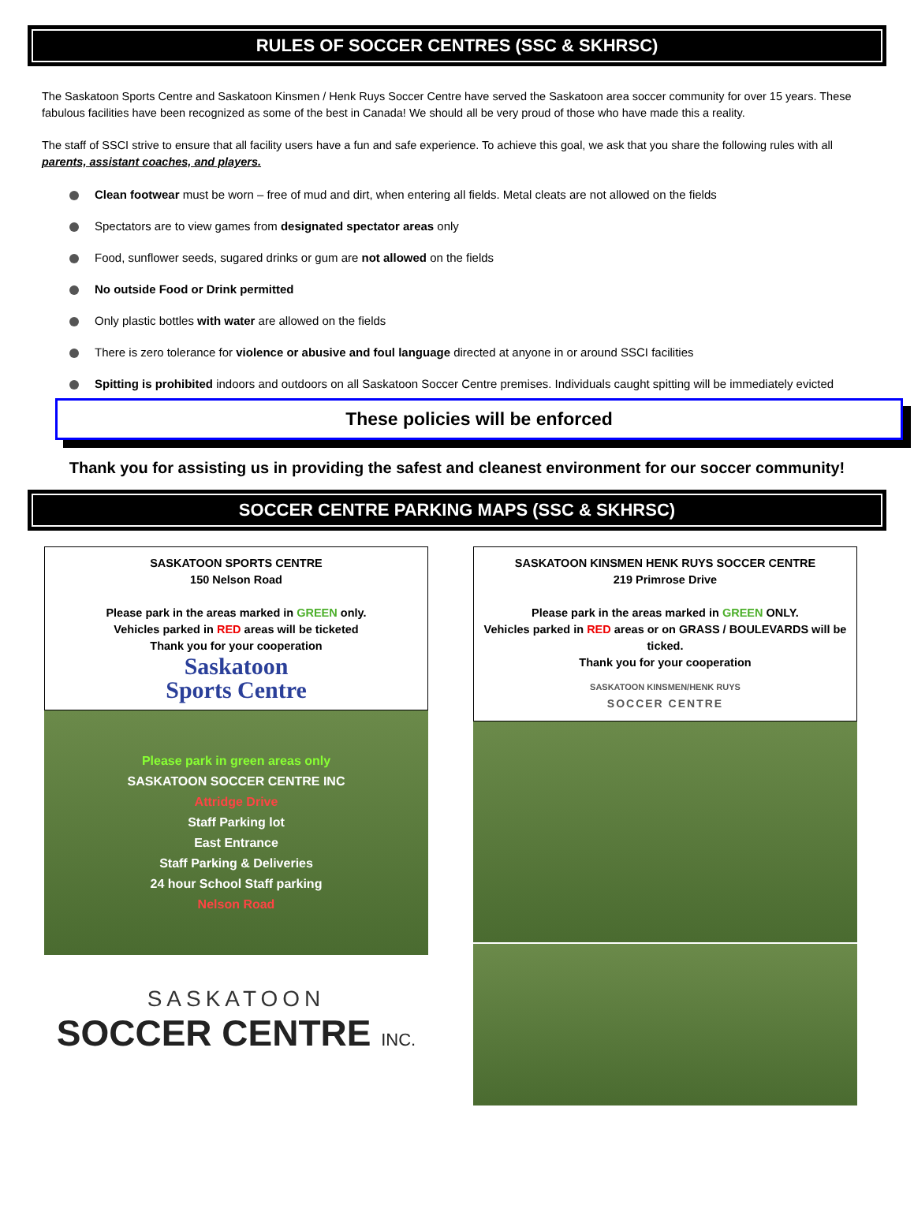RULES OF SOCCER CENTRES (SSC & SKHRSC)
The Saskatoon Sports Centre and Saskatoon Kinsmen / Henk Ruys Soccer Centre have served the Saskatoon area soccer community for over 15 years. These fabulous facilities have been recognized as some of the best in Canada! We should all be very proud of those who have made this a reality.
The staff of SSCI strive to ensure that all facility users have a fun and safe experience. To achieve this goal, we ask that you share the following rules with all parents, assistant coaches, and players.
Clean footwear must be worn – free of mud and dirt, when entering all fields. Metal cleats are not allowed on the fields
Spectators are to view games from designated spectator areas only
Food, sunflower seeds, sugared drinks or gum are not allowed on the fields
No outside Food or Drink permitted
Only plastic bottles with water are allowed on the fields
There is zero tolerance for violence or abusive and foul language directed at anyone in or around SSCI facilities
Spitting is prohibited indoors and outdoors on all Saskatoon Soccer Centre premises. Individuals caught spitting will be immediately evicted
These policies will be enforced
Thank you for assisting us in providing the safest and cleanest environment for our soccer community!
SOCCER CENTRE PARKING MAPS (SSC & SKHRSC)
SASKATOON SPORTS CENTRE
150 Nelson Road
Please park in the areas marked in GREEN only.
Vehicles parked in RED areas will be ticketed
Thank you for your cooperation
Saskatoon
Sports Centre
Please park in green areas only
SASKATOON SOCCER CENTRE INC
Attridge Drive
Staff Parking lot
East Entrance
Staff Parking & Deliveries
24 hour School Staff parking
Nelson Road
SASKATOON
SOCCER CENTRE INC.
SASKATOON KINSMEN HENK RUYS SOCCER CENTRE
219 Primrose Drive
Please park in the areas marked in GREEN ONLY.
Vehicles parked in RED areas or on GRASS / BOULEVARDS will be ticked.
Thank you for your cooperation
SASKATOON KINSMEN/HENK RUYS
SOCCER CENTRE